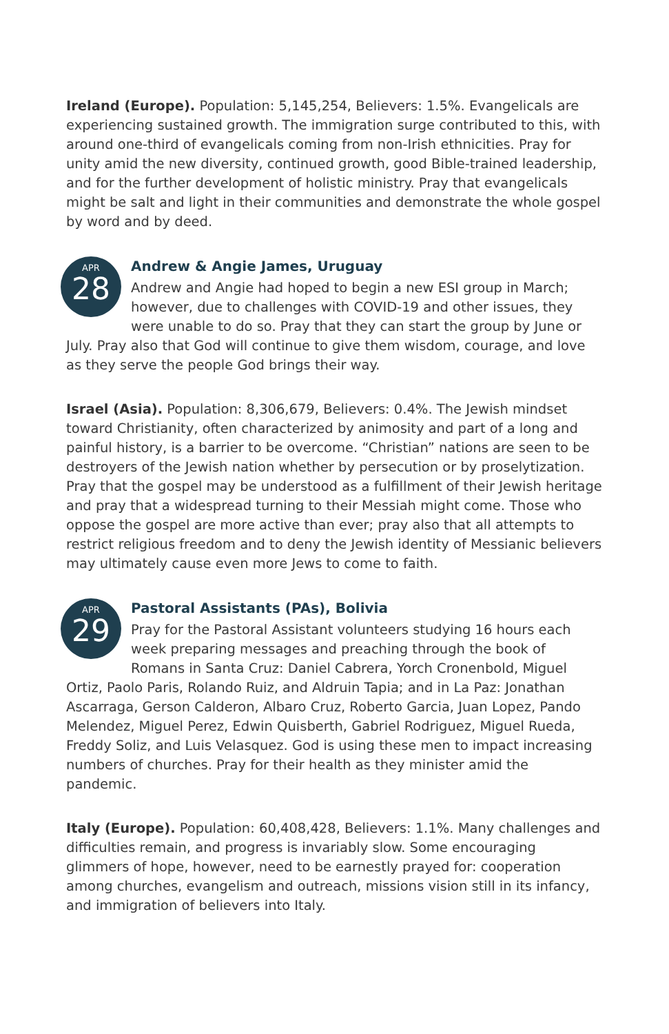Ireland (Europe). Population: 5,145,254, Believers: 1.5%. Evangelicals are experiencing sustained growth. The immigration surge contributed to this, with around one-third of evangelicals coming from non-Irish ethnicities. Pray for unity amid the new diversity, continued growth, good Bible-trained leadership, and for the further development of holistic ministry. Pray that evangelicals might be salt and light in their communities and demonstrate the whole gospel by word and by deed.
APR
28
Andrew & Angie James, Uruguay
Andrew and Angie had hoped to begin a new ESI group in March; however, due to challenges with COVID-19 and other issues, they were unable to do so. Pray that they can start the group by June or July. Pray also that God will continue to give them wisdom, courage, and love as they serve the people God brings their way.
Israel (Asia). Population: 8,306,679, Believers: 0.4%. The Jewish mindset toward Christianity, often characterized by animosity and part of a long and painful history, is a barrier to be overcome. “Christian” nations are seen to be destroyers of the Jewish nation whether by persecution or by proselytization. Pray that the gospel may be understood as a fulfillment of their Jewish heritage and pray that a widespread turning to their Messiah might come. Those who oppose the gospel are more active than ever; pray also that all attempts to restrict religious freedom and to deny the Jewish identity of Messianic believers may ultimately cause even more Jews to come to faith.
APR
29
Pastoral Assistants (PAs), Bolivia
Pray for the Pastoral Assistant volunteers studying 16 hours each week preparing messages and preaching through the book of Romans in Santa Cruz: Daniel Cabrera, Yorch Cronenbold, Miguel Ortiz, Paolo Paris, Rolando Ruiz, and Aldruin Tapia; and in La Paz: Jonathan Ascarraga, Gerson Calderon, Albaro Cruz, Roberto Garcia, Juan Lopez, Pando Melendez, Miguel Perez, Edwin Quisberth, Gabriel Rodriguez, Miguel Rueda, Freddy Soliz, and Luis Velasquez. God is using these men to impact increasing numbers of churches. Pray for their health as they minister amid the pandemic.
Italy (Europe). Population: 60,408,428, Believers: 1.1%. Many challenges and difficulties remain, and progress is invariably slow. Some encouraging glimmers of hope, however, need to be earnestly prayed for: cooperation among churches, evangelism and outreach, missions vision still in its infancy, and immigration of believers into Italy.